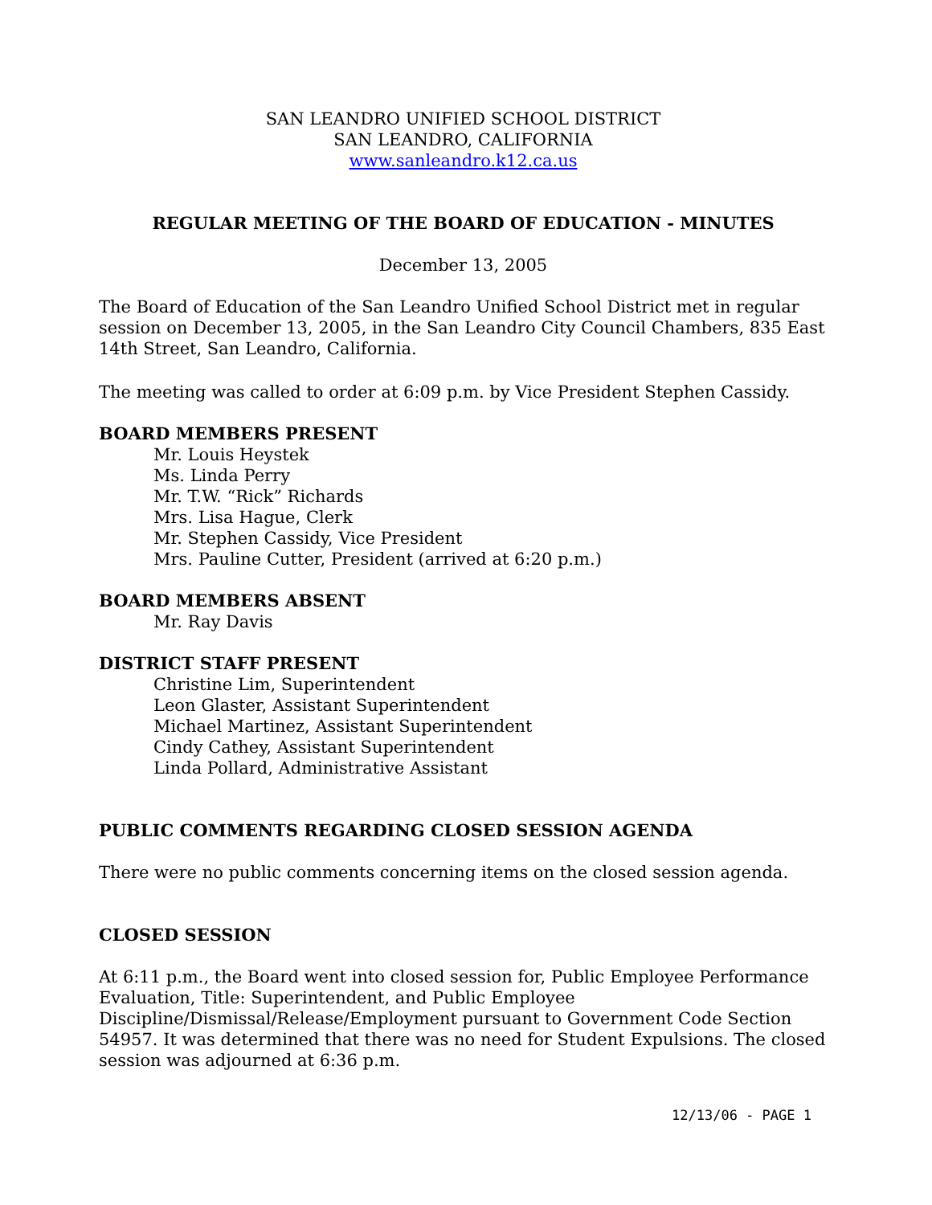SAN LEANDRO UNIFIED SCHOOL DISTRICT
SAN LEANDRO, CALIFORNIA
www.sanleandro.k12.ca.us
REGULAR MEETING OF THE BOARD OF EDUCATION - MINUTES
December 13, 2005
The Board of Education of the San Leandro Unified School District met in regular session on December 13, 2005, in the San Leandro City Council Chambers, 835 East 14th Street, San Leandro, California.
The meeting was called to order at 6:09 p.m. by Vice President Stephen Cassidy.
BOARD MEMBERS PRESENT
Mr. Louis Heystek
Ms. Linda Perry
Mr. T.W. “Rick” Richards
Mrs. Lisa Hague, Clerk
Mr. Stephen Cassidy, Vice President
Mrs. Pauline Cutter, President (arrived at 6:20 p.m.)
BOARD MEMBERS ABSENT
Mr. Ray Davis
DISTRICT STAFF PRESENT
Christine Lim, Superintendent
Leon Glaster, Assistant Superintendent
Michael Martinez, Assistant Superintendent
Cindy Cathey, Assistant Superintendent
Linda Pollard, Administrative Assistant
PUBLIC COMMENTS REGARDING CLOSED SESSION AGENDA
There were no public comments concerning items on the closed session agenda.
CLOSED SESSION
At 6:11 p.m., the Board went into closed session for, Public Employee Performance Evaluation, Title: Superintendent, and Public Employee Discipline/Dismissal/Release/Employment pursuant to Government Code Section 54957. It was determined that there was no need for Student Expulsions. The closed session was adjourned at 6:36 p.m.
12/13/06 - PAGE 1